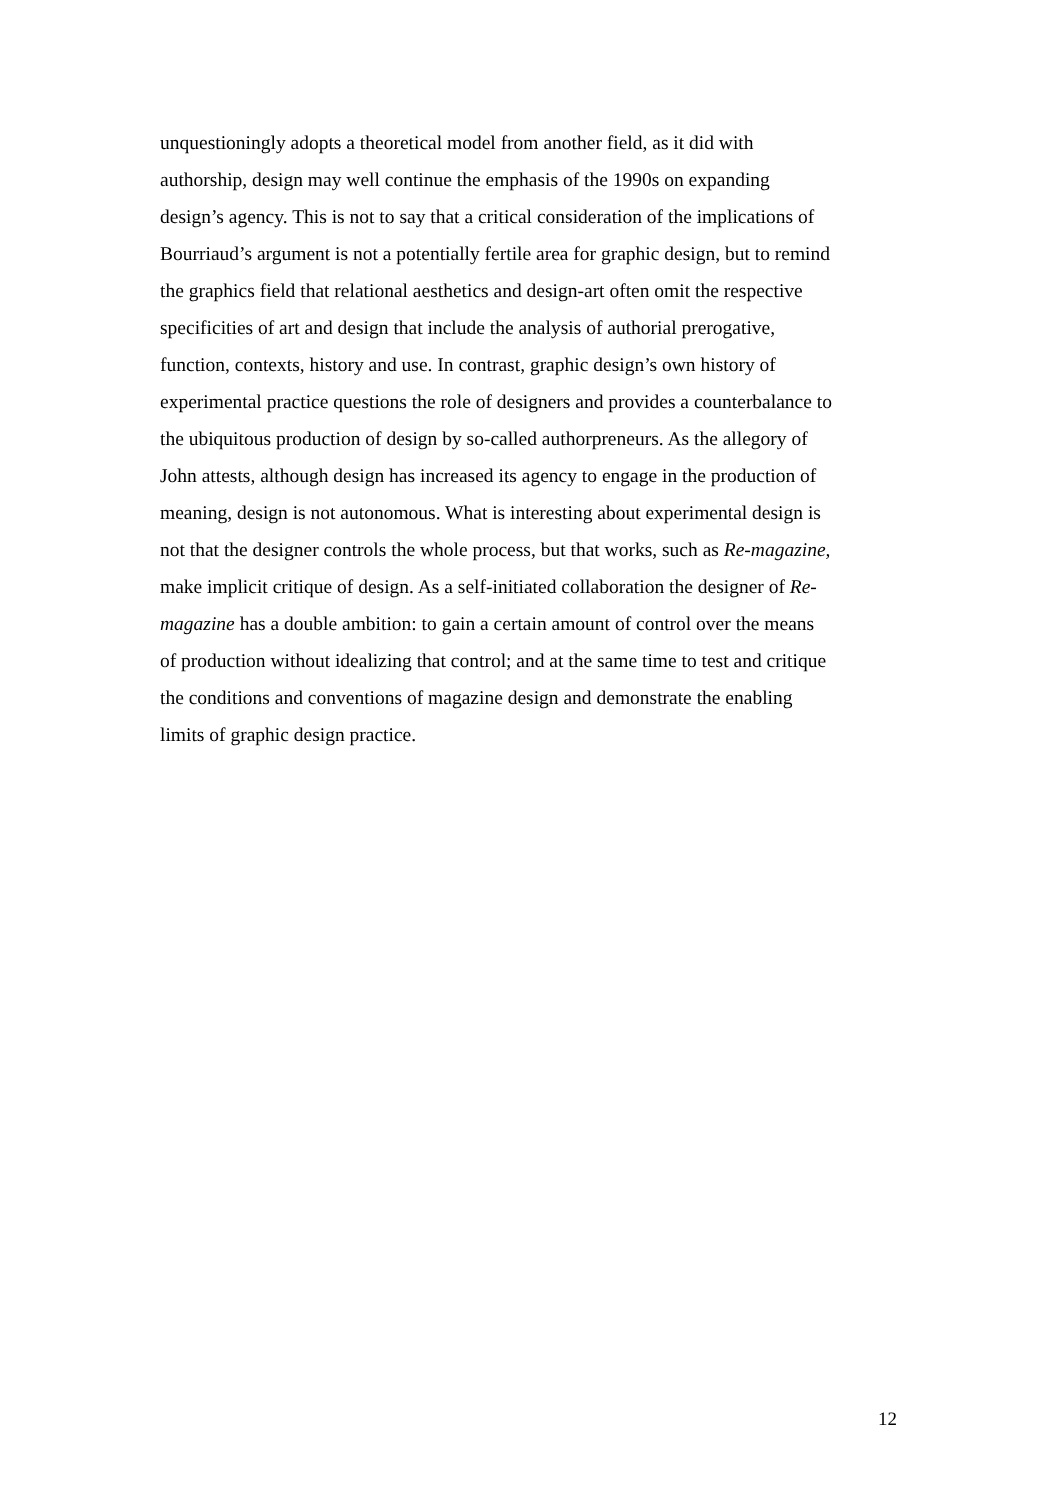unquestioningly adopts a theoretical model from another field, as it did with
authorship, design may well continue the emphasis of the 1990s on expanding
design’s agency. This is not to say that a critical consideration of the implications of
Bourriaud’s argument is not a potentially fertile area for graphic design, but to remind
the graphics field that relational aesthetics and design-art often omit the respective
specificities of art and design that include the analysis of authorial prerogative,
function, contexts, history and use. In contrast, graphic design’s own history of
experimental practice questions the role of designers and provides a counterbalance to
the ubiquitous production of design by so-called authorpreneurs. As the allegory of
John attests, although design has increased its agency to engage in the production of
meaning, design is not autonomous. What is interesting about experimental design is
not that the designer controls the whole process, but that works, such as Re-magazine,
make implicit critique of design. As a self-initiated collaboration the designer of Re-
magazine has a double ambition: to gain a certain amount of control over the means
of production without idealizing that control; and at the same time to test and critique
the conditions and conventions of magazine design and demonstrate the enabling
limits of graphic design practice.
12